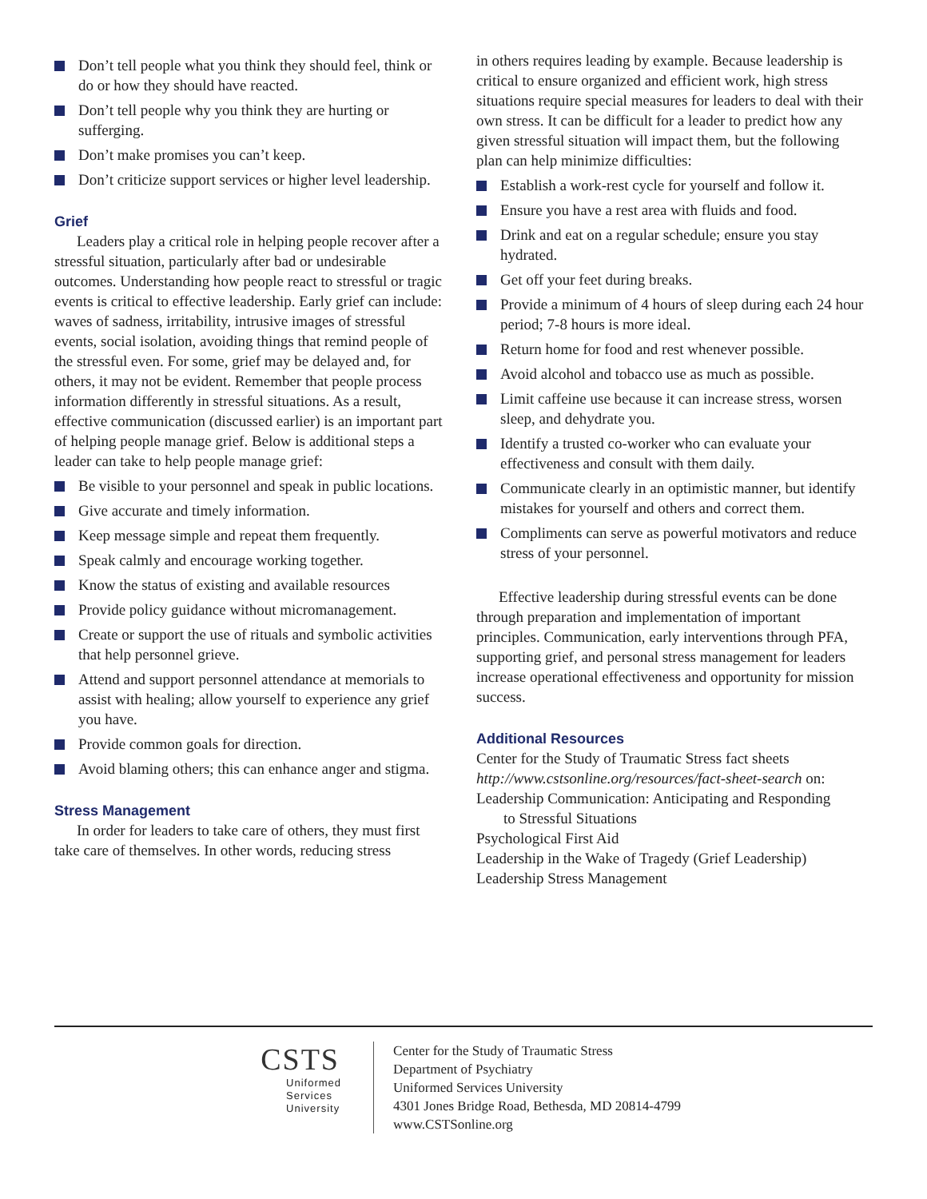Don’t tell people what you think they should feel, think or do or how they should have reacted.
Don’t tell people why you think they are hurting or sufferging.
Don’t make promises you can’t keep.
Don’t criticize support services or higher level leadership.
Grief
Leaders play a critical role in helping people recover after a stressful situation, particularly after bad or undesirable outcomes. Understanding how people react to stressful or tragic events is critical to effective leadership. Early grief can include: waves of sadness, irritability, intrusive images of stressful events, social isolation, avoiding things that remind people of the stressful even. For some, grief may be delayed and, for others, it may not be evident. Remember that people process information differently in stressful situations. As a result, effective communication (discussed earlier) is an important part of helping people manage grief. Below is additional steps a leader can take to help people manage grief:
Be visible to your personnel and speak in public locations.
Give accurate and timely information.
Keep message simple and repeat them frequently.
Speak calmly and encourage working together.
Know the status of existing and available resources
Provide policy guidance without micromanagement.
Create or support the use of rituals and symbolic activities that help personnel grieve.
Attend and support personnel attendance at memorials to assist with healing; allow yourself to experience any grief you have.
Provide common goals for direction.
Avoid blaming others; this can enhance anger and stigma.
Stress Management
In order for leaders to take care of others, they must first take care of themselves. In other words, reducing stress
in others requires leading by example. Because leadership is critical to ensure organized and efficient work, high stress situations require special measures for leaders to deal with their own stress. It can be difficult for a leader to predict how any given stressful situation will impact them, but the following plan can help minimize difficulties:
Establish a work-rest cycle for yourself and follow it.
Ensure you have a rest area with fluids and food.
Drink and eat on a regular schedule; ensure you stay hydrated.
Get off your feet during breaks.
Provide a minimum of 4 hours of sleep during each 24 hour period; 7-8 hours is more ideal.
Return home for food and rest whenever possible.
Avoid alcohol and tobacco use as much as possible.
Limit caffeine use because it can increase stress, worsen sleep, and dehydrate you.
Identify a trusted co-worker who can evaluate your effectiveness and consult with them daily.
Communicate clearly in an optimistic manner, but identify mistakes for yourself and others and correct them.
Compliments can serve as powerful motivators and reduce stress of your personnel.
Effective leadership during stressful events can be done through preparation and implementation of important principles. Communication, early interventions through PFA, supporting grief, and personal stress management for leaders increase operational effectiveness and opportunity for mission success.
Additional Resources
Center for the Study of Traumatic Stress fact sheets
http://www.cstsonline.org/resources/fact-sheet-search on:
Leadership Communication: Anticipating and Responding
to Stressful Situations
Psychological First Aid
Leadership in the Wake of Tragedy (Grief Leadership)
Leadership Stress Management
CSTS
Uniformed
Services
University
Center for the Study of Traumatic Stress
Department of Psychiatry
Uniformed Services University
4301 Jones Bridge Road, Bethesda, MD 20814-4799
www.CSTSonline.org